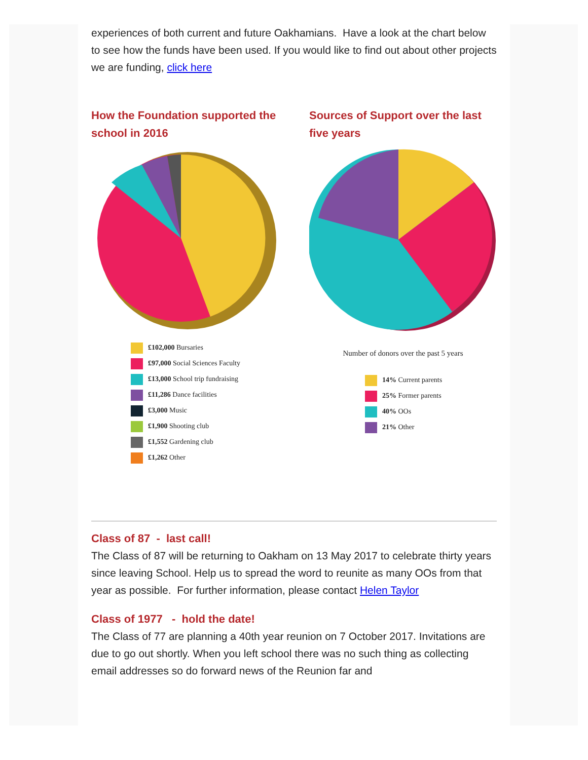experiences of both current and future Oakhamians. Have a look at the chart below to see how the funds have been used. If you would like to find out about other projects we are funding, click here
How the Foundation supported the school in 2016
£102,000 Bursaries
£97,000 Social Sciences Faculty
£13,000 School trip fundraising
£11,286 Dance facilities
£3,000 Music
£1,900 Shooting club
£1,552 Gardening club
£1,262 Other
Sources of Support over the last five years
Number of donors over the past 5 years
14% Current parents
25% Former parents
40% OOs
21% Other
Class of 87 - last call!
The Class of 87 will be returning to Oakham on 13 May 2017 to celebrate thirty years since leaving School. Help us to spread the word to reunite as many OOs from that year as possible. For further information, please contact Helen Taylor
Class of 1977 - hold the date!
The Class of 77 are planning a 40th year reunion on 7 October 2017. Invitations are due to go out shortly. When you left school there was no such thing as collecting email addresses so do forward news of the Reunion far and